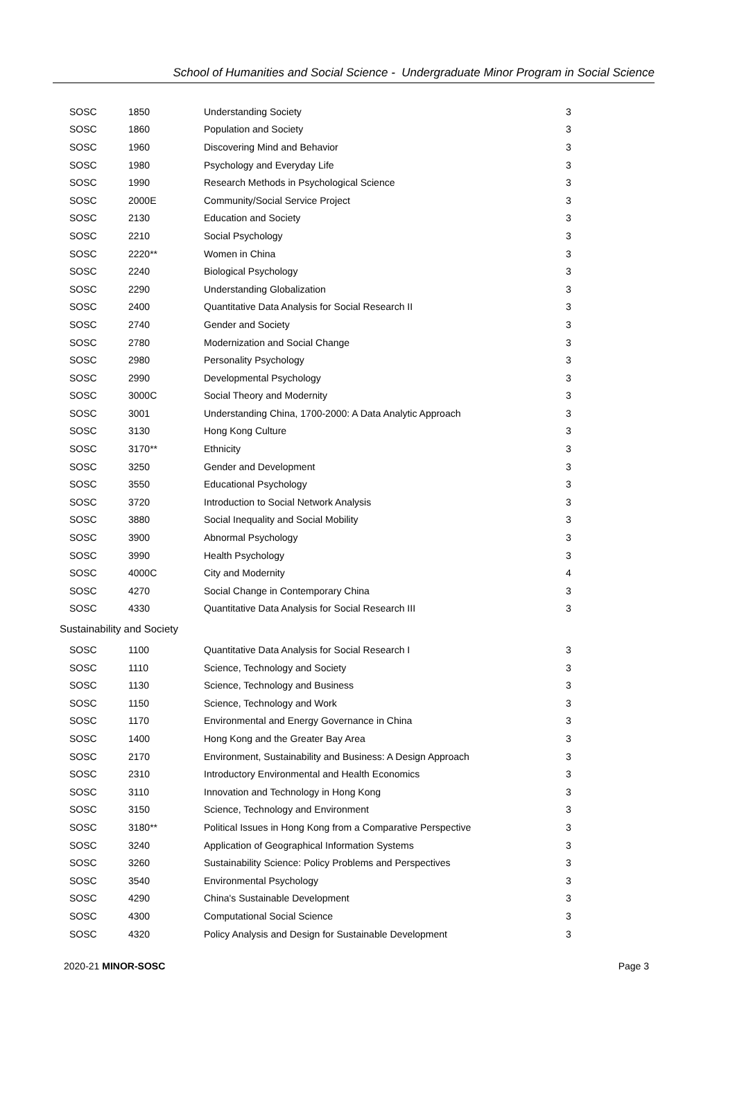School of Humanities and Social Science - Undergraduate Minor Program in Social Science
| SOSC | 1850 | Understanding Society | 3 |
| SOSC | 1860 | Population and Society | 3 |
| SOSC | 1960 | Discovering Mind and Behavior | 3 |
| SOSC | 1980 | Psychology and Everyday Life | 3 |
| SOSC | 1990 | Research Methods in Psychological Science | 3 |
| SOSC | 2000E | Community/Social Service Project | 3 |
| SOSC | 2130 | Education and Society | 3 |
| SOSC | 2210 | Social Psychology | 3 |
| SOSC | 2220** | Women in China | 3 |
| SOSC | 2240 | Biological Psychology | 3 |
| SOSC | 2290 | Understanding Globalization | 3 |
| SOSC | 2400 | Quantitative Data Analysis for Social Research II | 3 |
| SOSC | 2740 | Gender and Society | 3 |
| SOSC | 2780 | Modernization and Social Change | 3 |
| SOSC | 2980 | Personality Psychology | 3 |
| SOSC | 2990 | Developmental Psychology | 3 |
| SOSC | 3000C | Social Theory and Modernity | 3 |
| SOSC | 3001 | Understanding China, 1700-2000: A Data Analytic Approach | 3 |
| SOSC | 3130 | Hong Kong Culture | 3 |
| SOSC | 3170** | Ethnicity | 3 |
| SOSC | 3250 | Gender and Development | 3 |
| SOSC | 3550 | Educational Psychology | 3 |
| SOSC | 3720 | Introduction to Social Network Analysis | 3 |
| SOSC | 3880 | Social Inequality and Social Mobility | 3 |
| SOSC | 3900 | Abnormal Psychology | 3 |
| SOSC | 3990 | Health Psychology | 3 |
| SOSC | 4000C | City and Modernity | 4 |
| SOSC | 4270 | Social Change in Contemporary China | 3 |
| SOSC | 4330 | Quantitative Data Analysis for Social Research III | 3 |
Sustainability and Society
| SOSC | 1100 | Quantitative Data Analysis for Social Research I | 3 |
| SOSC | 1110 | Science, Technology and Society | 3 |
| SOSC | 1130 | Science, Technology and Business | 3 |
| SOSC | 1150 | Science, Technology and Work | 3 |
| SOSC | 1170 | Environmental and Energy Governance in China | 3 |
| SOSC | 1400 | Hong Kong and the Greater Bay Area | 3 |
| SOSC | 2170 | Environment, Sustainability and Business: A Design Approach | 3 |
| SOSC | 2310 | Introductory Environmental and Health Economics | 3 |
| SOSC | 3110 | Innovation and Technology in Hong Kong | 3 |
| SOSC | 3150 | Science, Technology and Environment | 3 |
| SOSC | 3180** | Political Issues in Hong Kong from a Comparative Perspective | 3 |
| SOSC | 3240 | Application of Geographical Information Systems | 3 |
| SOSC | 3260 | Sustainability Science: Policy Problems and Perspectives | 3 |
| SOSC | 3540 | Environmental Psychology | 3 |
| SOSC | 4290 | China's Sustainable Development | 3 |
| SOSC | 4300 | Computational Social Science | 3 |
| SOSC | 4320 | Policy Analysis and Design for Sustainable Development | 3 |
2020-21 MINOR-SOSC Page 3